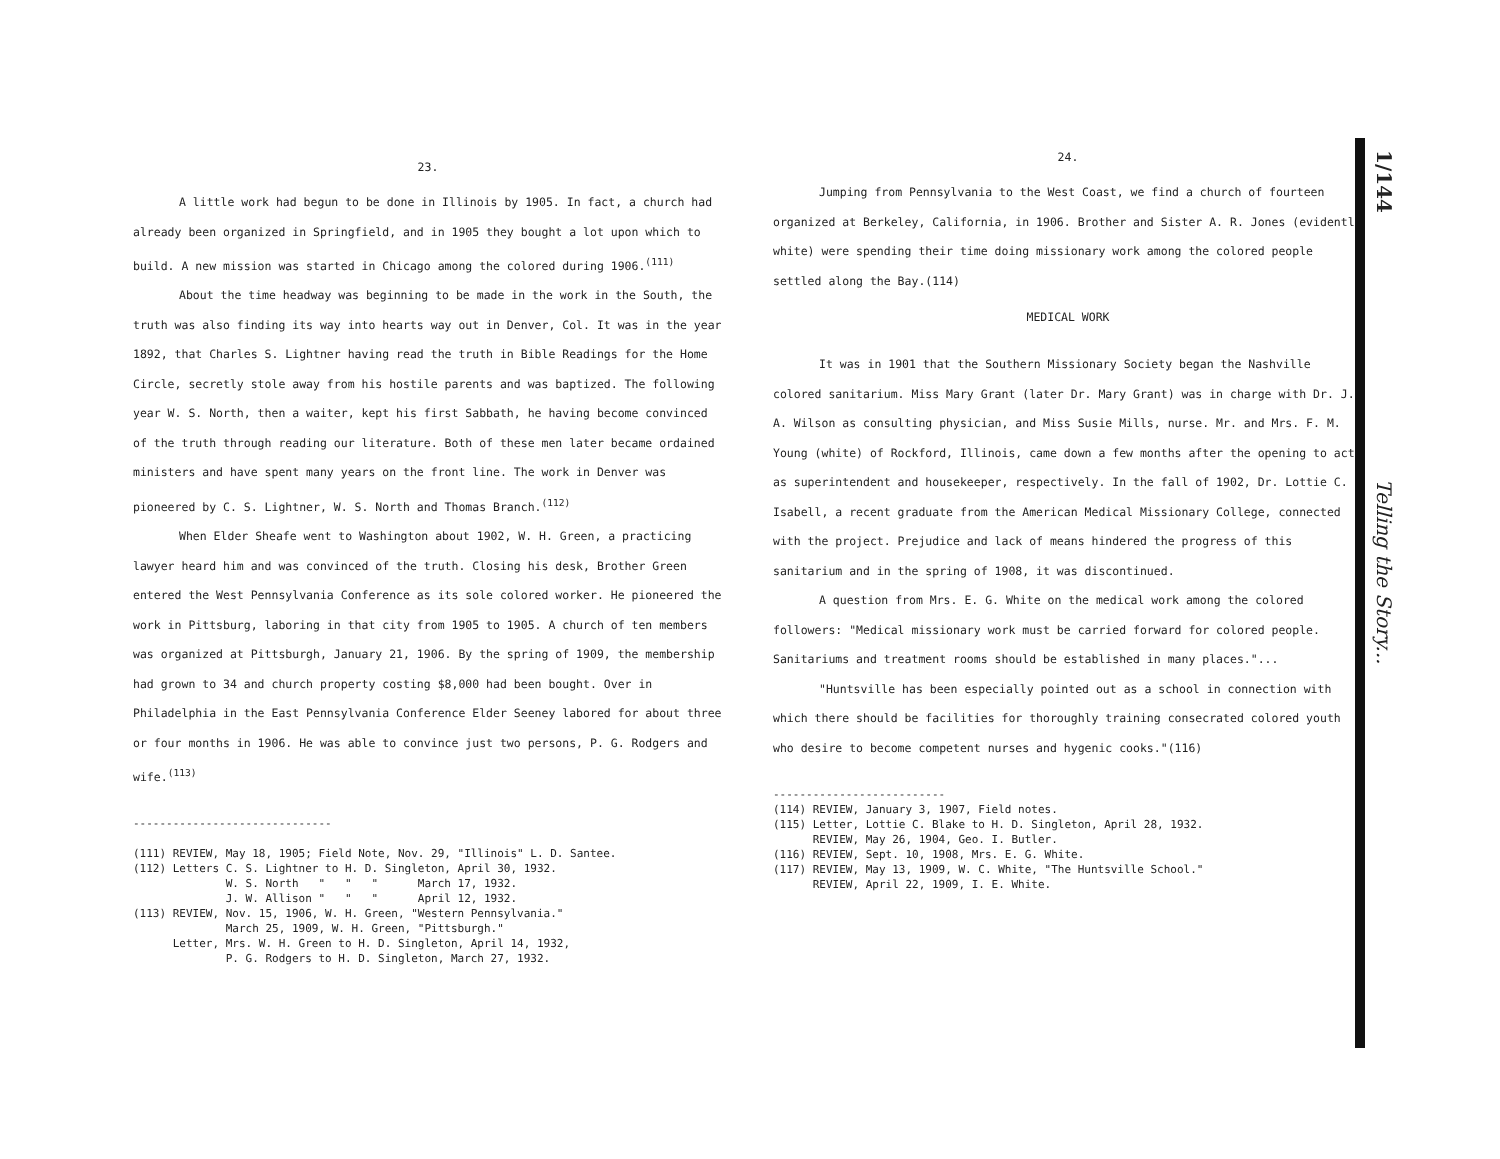1/144 Telling the Story...
23.
A little work had begun to be done in Illinois by 1905. In fact, a church had already been organized in Springfield, and in 1905 they bought a lot upon which to build. A new mission was started in Chicago among the colored during 1906.<sup>(111)</sup>
About the time headway was beginning to be made in the work in the South, the truth was also finding its way into hearts way out in Denver, Col. It was in the year 1892, that Charles S. Lightner having read the truth in Bible Readings for the Home Circle, secretly stole away from his hostile parents and was baptized. The following year W. S. North, then a waiter, kept his first Sabbath, he having become convinced of the truth through reading our literature. Both of these men later became ordained ministers and have spent many years on the front line. The work in Denver was pioneered by C. S. Lightner, W. S. North and Thomas Branch.<sup>(112)</sup>
When Elder Sheafe went to Washington about 1902, W. H. Green, a practicing lawyer heard him and was convinced of the truth. Closing his desk, Brother Green entered the West Pennsylvania Conference as its sole colored worker. He pioneered the work in Pittsburg, laboring in that city from 1905 to 1905. A church of ten members was organized at Pittsburgh, January 21, 1906. By the spring of 1909, the membership had grown to 34 and church property costing $8,000 had been bought. Over in Philadelphia in the East Pennsylvania Conference Elder Seeney labored for about three or four months in 1906. He was able to convince just two persons, P. G. Rodgers and wife.<sup>(113)</sup>
------------------------------
(111) REVIEW, May 18, 1905; Field Note, Nov. 29, "Illinois" L. D. Santee.
(112) Letters C. S. Lightner to H. D. Singleton, April 30, 1932.
W. S. North " " " March 17, 1932.
J. W. Allison " " " April 12, 1932.
(113) REVIEW, Nov. 15, 1906, W. H. Green, "Western Pennsylvania."
March 25, 1909, W. H. Green, "Pittsburgh."
Letter, Mrs. W. H. Green to H. D. Singleton, April 14, 1932,
P. G. Rodgers to H. D. Singleton, March 27, 1932.
24.
Jumping from Pennsylvania to the West Coast, we find a church of fourteen organized at Berkeley, California, in 1906. Brother and Sister A. R. Jones (evidently white) were spending their time doing missionary work among the colored people settled along the Bay.(114)
MEDICAL WORK
It was in 1901 that the Southern Missionary Society began the Nashville colored sanitarium. Miss Mary Grant (later Dr. Mary Grant) was in charge with Dr. J. A. Wilson as consulting physician, and Miss Susie Mills, nurse. Mr. and Mrs. F. M. Young (white) of Rockford, Illinois, came down a few months after the opening to act as superintendent and housekeeper, respectively. In the fall of 1902, Dr. Lottie C. Isabell, a recent graduate from the American Medical Missionary College, connected with the project. Prejudice and lack of means hindered the progress of this sanitarium and in the spring of 1908, it was discontinued.
A question from Mrs. E. G. White on the medical work among the colored followers: "Medical missionary work must be carried forward for colored people. Sanitariums and treatment rooms should be established in many places."...
"Huntsville has been especially pointed out as a school in connection with which there should be facilities for thoroughly training consecrated colored youth who desire to become competent nurses and hygenic cooks."(116)
--------------------------
(114) REVIEW, January 3, 1907, Field notes.
(115) Letter, Lottie C. Blake to H. D. Singleton, April 28, 1932.
REVIEW, May 26, 1904, Geo. I. Butler.
(116) REVIEW, Sept. 10, 1908, Mrs. E. G. White.
(117) REVIEW, May 13, 1909, W. C. White, "The Huntsville School."
REVIEW, April 22, 1909, I. E. White.